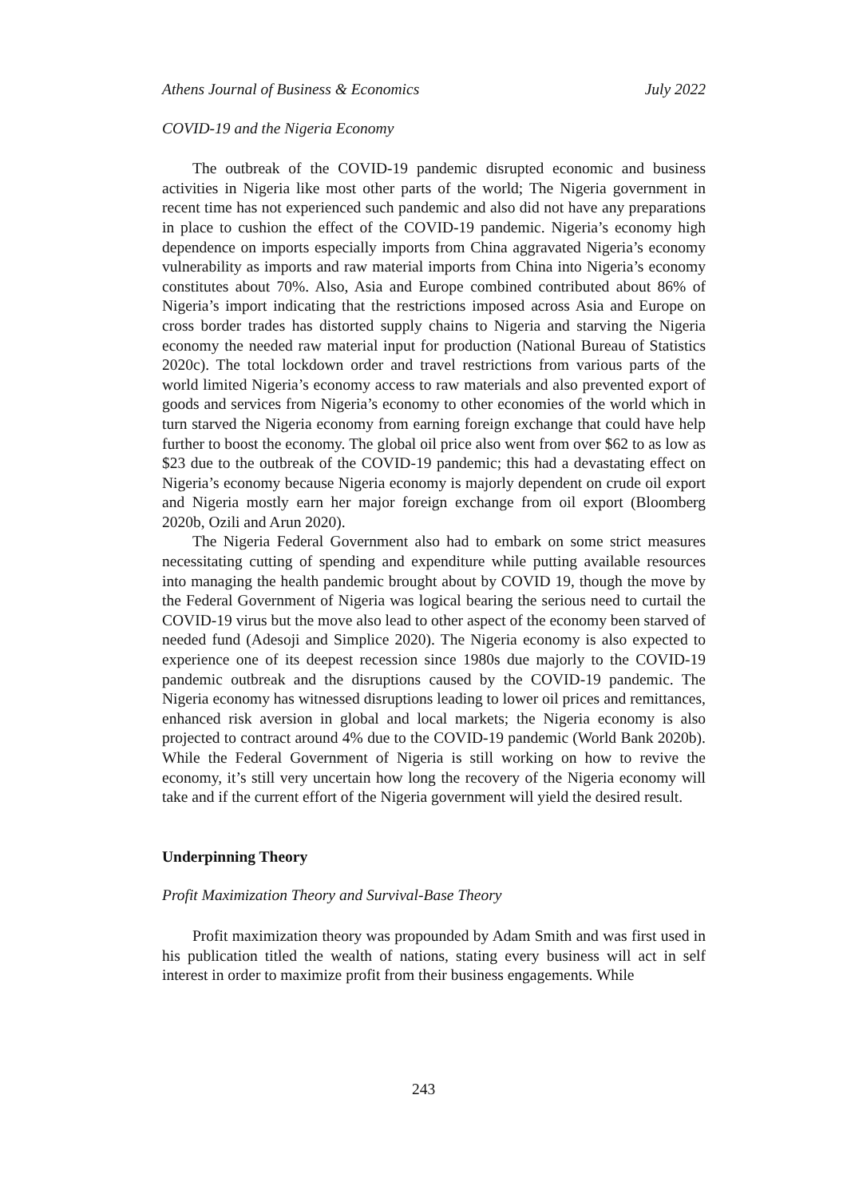Athens Journal of Business & Economics July 2022
COVID-19 and the Nigeria Economy
The outbreak of the COVID-19 pandemic disrupted economic and business activities in Nigeria like most other parts of the world; The Nigeria government in recent time has not experienced such pandemic and also did not have any preparations in place to cushion the effect of the COVID-19 pandemic. Nigeria’s economy high dependence on imports especially imports from China aggravated Nigeria’s economy vulnerability as imports and raw material imports from China into Nigeria’s economy constitutes about 70%. Also, Asia and Europe combined contributed about 86% of Nigeria’s import indicating that the restrictions imposed across Asia and Europe on cross border trades has distorted supply chains to Nigeria and starving the Nigeria economy the needed raw material input for production (National Bureau of Statistics 2020c). The total lockdown order and travel restrictions from various parts of the world limited Nigeria’s economy access to raw materials and also prevented export of goods and services from Nigeria’s economy to other economies of the world which in turn starved the Nigeria economy from earning foreign exchange that could have help further to boost the economy. The global oil price also went from over $62 to as low as $23 due to the outbreak of the COVID-19 pandemic; this had a devastating effect on Nigeria’s economy because Nigeria economy is majorly dependent on crude oil export and Nigeria mostly earn her major foreign exchange from oil export (Bloomberg 2020b, Ozili and Arun 2020).
The Nigeria Federal Government also had to embark on some strict measures necessitating cutting of spending and expenditure while putting available resources into managing the health pandemic brought about by COVID 19, though the move by the Federal Government of Nigeria was logical bearing the serious need to curtail the COVID-19 virus but the move also lead to other aspect of the economy been starved of needed fund (Adesoji and Simplice 2020). The Nigeria economy is also expected to experience one of its deepest recession since 1980s due majorly to the COVID-19 pandemic outbreak and the disruptions caused by the COVID-19 pandemic. The Nigeria economy has witnessed disruptions leading to lower oil prices and remittances, enhanced risk aversion in global and local markets; the Nigeria economy is also projected to contract around 4% due to the COVID-19 pandemic (World Bank 2020b). While the Federal Government of Nigeria is still working on how to revive the economy, it’s still very uncertain how long the recovery of the Nigeria economy will take and if the current effort of the Nigeria government will yield the desired result.
Underpinning Theory
Profit Maximization Theory and Survival-Base Theory
Profit maximization theory was propounded by Adam Smith and was first used in his publication titled the wealth of nations, stating every business will act in self interest in order to maximize profit from their business engagements. While
243